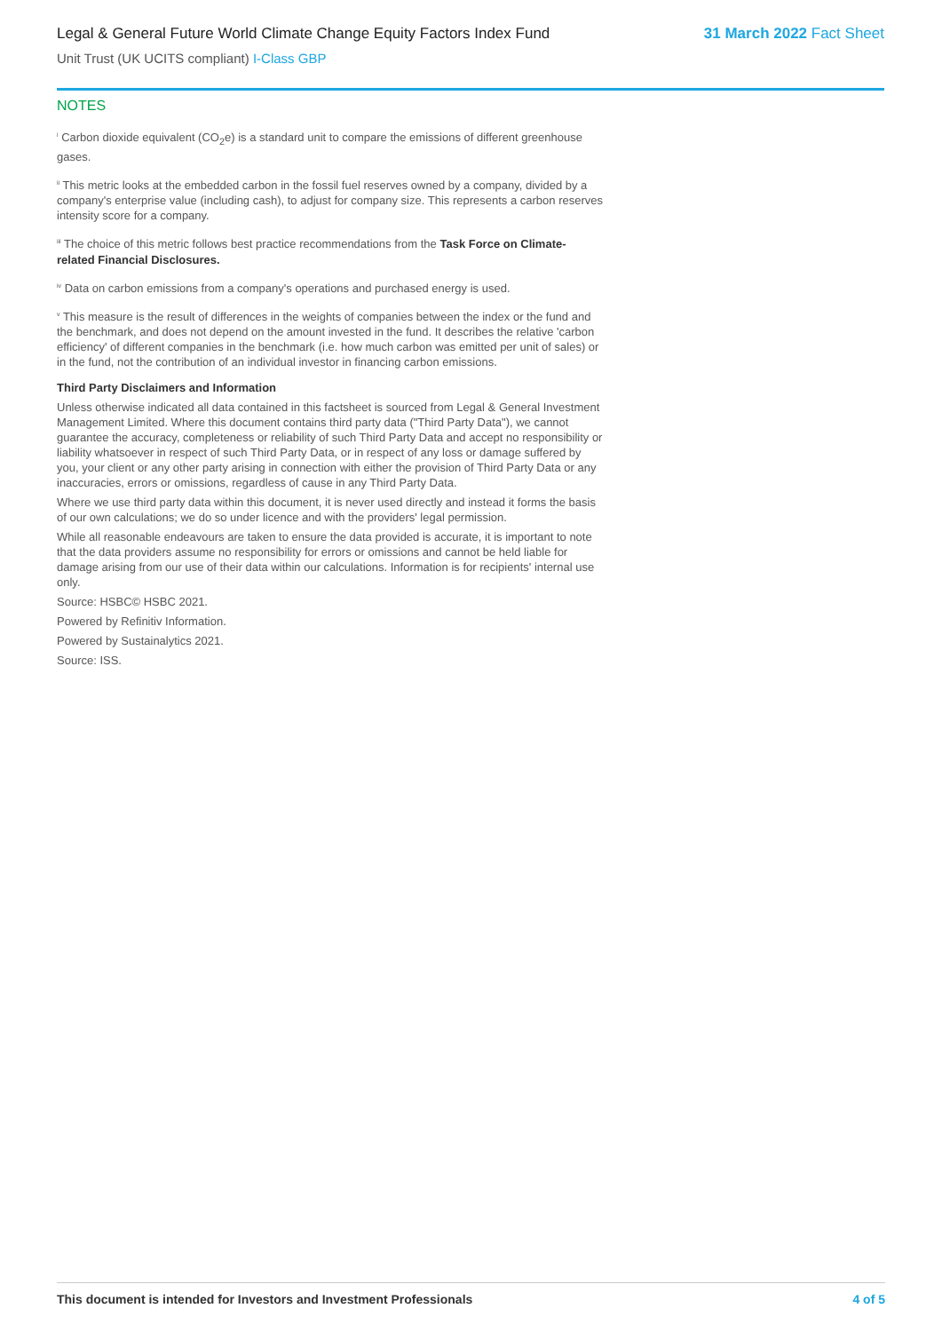Legal & General Future World Climate Change Equity Factors Index Fund 31 March 2022 Fact Sheet
Unit Trust (UK UCITS compliant) I-Class GBP
NOTES
<sup>i</sup> Carbon dioxide equivalent (CO<sub>2</sub>e) is a standard unit to compare the emissions of different greenhouse gases.
<sup>ii</sup> This metric looks at the embedded carbon in the fossil fuel reserves owned by a company, divided by a company's enterprise value (including cash), to adjust for company size. This represents a carbon reserves intensity score for a company.
<sup>iii</sup> The choice of this metric follows best practice recommendations from the Task Force on Climate-related Financial Disclosures.
<sup>iv</sup> Data on carbon emissions from a company's operations and purchased energy is used.
<sup>v</sup> This measure is the result of differences in the weights of companies between the index or the fund and the benchmark, and does not depend on the amount invested in the fund. It describes the relative 'carbon efficiency' of different companies in the benchmark (i.e. how much carbon was emitted per unit of sales) or in the fund, not the contribution of an individual investor in financing carbon emissions.
Third Party Disclaimers and Information
Unless otherwise indicated all data contained in this factsheet is sourced from Legal & General Investment Management Limited. Where this document contains third party data ("Third Party Data"), we cannot guarantee the accuracy, completeness or reliability of such Third Party Data and accept no responsibility or liability whatsoever in respect of such Third Party Data, or in respect of any loss or damage suffered by you, your client or any other party arising in connection with either the provision of Third Party Data or any inaccuracies, errors or omissions, regardless of cause in any Third Party Data.
Where we use third party data within this document, it is never used directly and instead it forms the basis of our own calculations; we do so under licence and with the providers' legal permission.
While all reasonable endeavours are taken to ensure the data provided is accurate, it is important to note that the data providers assume no responsibility for errors or omissions and cannot be held liable for damage arising from our use of their data within our calculations. Information is for recipients' internal use only.
Source: HSBC© HSBC 2021.
Powered by Refinitiv Information.
Powered by Sustainalytics 2021.
Source: ISS.
This document is intended for Investors and Investment Professionals 4 of 5